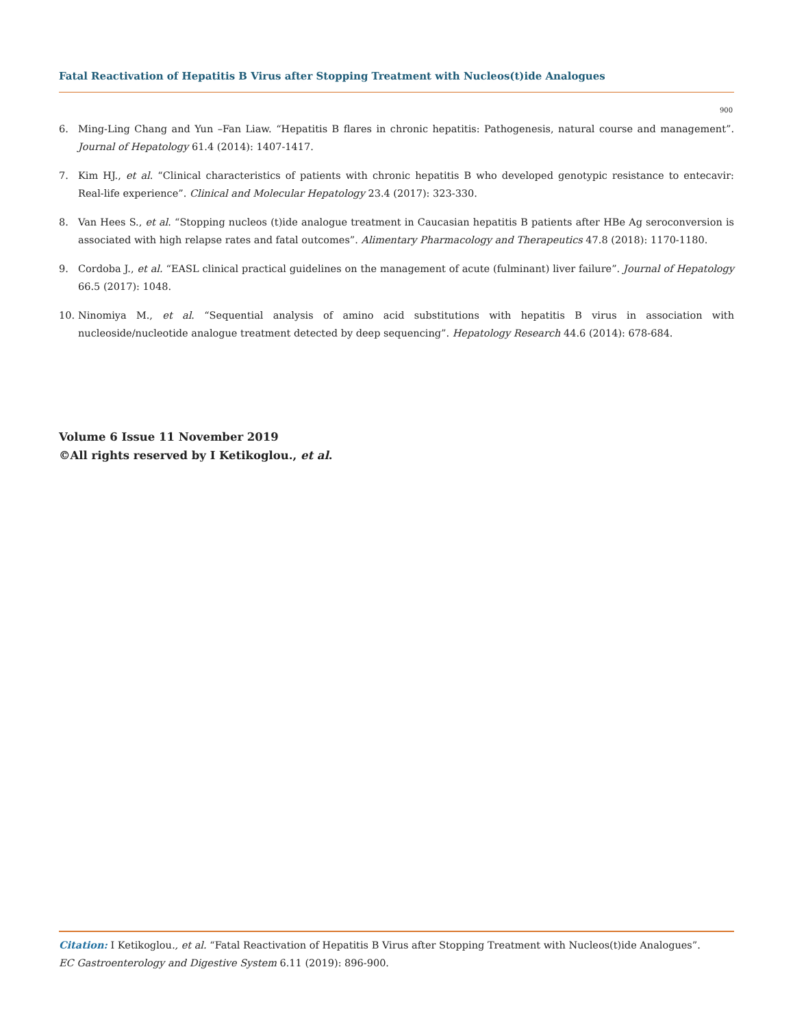Fatal Reactivation of Hepatitis B Virus after Stopping Treatment with Nucleos(t)ide Analogues
900
6. Ming-Ling Chang and Yun –Fan Liaw. “Hepatitis B flares in chronic hepatitis: Pathogenesis, natural course and management”. Journal of Hepatology 61.4 (2014): 1407-1417.
7. Kim HJ., et al. “Clinical characteristics of patients with chronic hepatitis B who developed genotypic resistance to entecavir: Real-life experience”. Clinical and Molecular Hepatology 23.4 (2017): 323-330.
8. Van Hees S., et al. “Stopping nucleos (t)ide analogue treatment in Caucasian hepatitis B patients after HBe Ag seroconversion is associated with high relapse rates and fatal outcomes”. Alimentary Pharmacology and Therapeutics 47.8 (2018): 1170-1180.
9. Cordoba J., et al. “EASL clinical practical guidelines on the management of acute (fulminant) liver failure”. Journal of Hepatology 66.5 (2017): 1048.
10. Ninomiya M., et al. “Sequential analysis of amino acid substitutions with hepatitis B virus in association with nucleoside/nucleotide analogue treatment detected by deep sequencing”. Hepatology Research 44.6 (2014): 678-684.
Volume 6 Issue 11 November 2019
©All rights reserved by I Ketikoglou., et al.
Citation: I Ketikoglou., et al. “Fatal Reactivation of Hepatitis B Virus after Stopping Treatment with Nucleos(t)ide Analogues”.
EC Gastroenterology and Digestive System 6.11 (2019): 896-900.